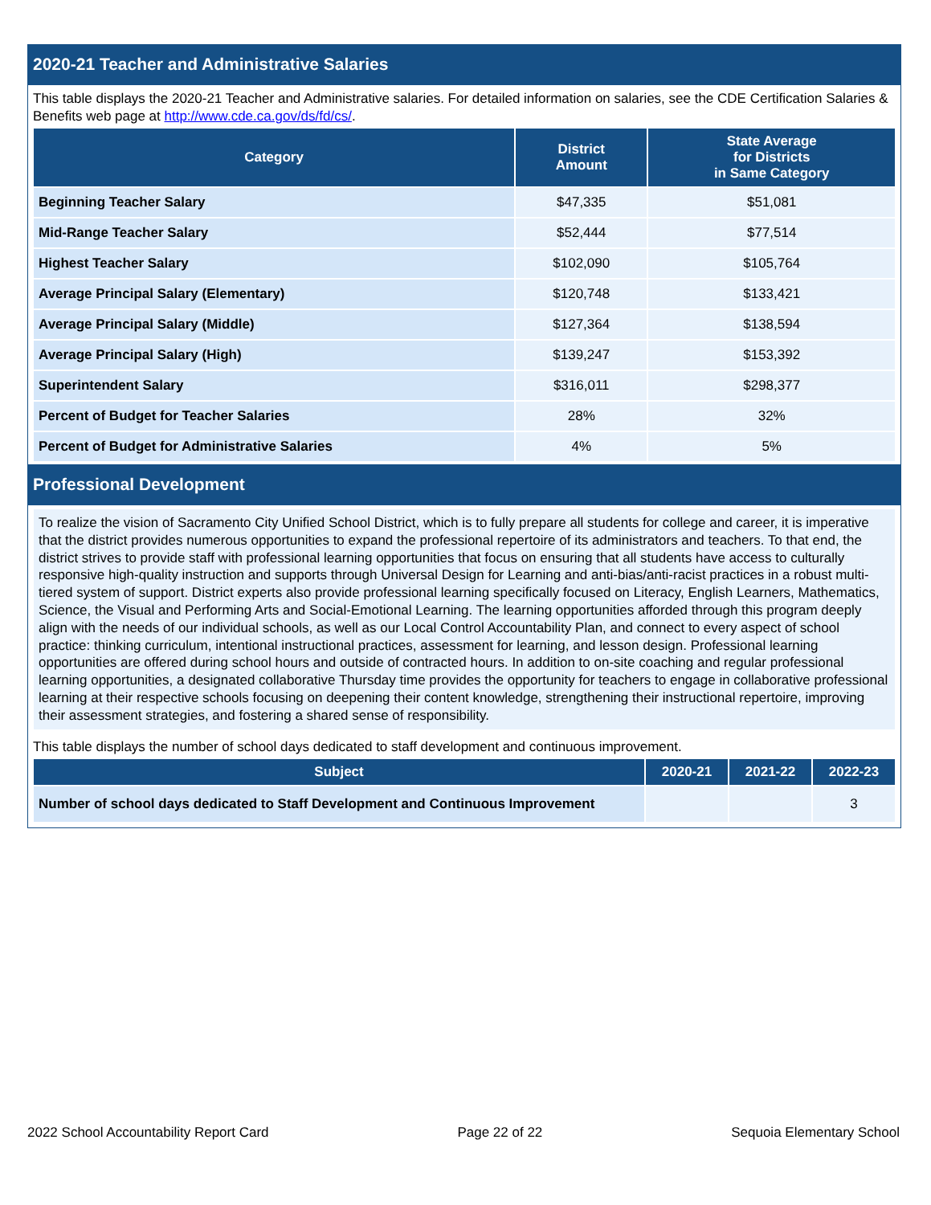2020-21 Teacher and Administrative Salaries
This table displays the 2020-21 Teacher and Administrative salaries. For detailed information on salaries, see the CDE Certification Salaries & Benefits web page at http://www.cde.ca.gov/ds/fd/cs/.
| Category | District Amount | State Average for Districts in Same Category |
| --- | --- | --- |
| Beginning Teacher Salary | $47,335 | $51,081 |
| Mid-Range Teacher Salary | $52,444 | $77,514 |
| Highest Teacher Salary | $102,090 | $105,764 |
| Average Principal Salary (Elementary) | $120,748 | $133,421 |
| Average Principal Salary (Middle) | $127,364 | $138,594 |
| Average Principal Salary (High) | $139,247 | $153,392 |
| Superintendent Salary | $316,011 | $298,377 |
| Percent of Budget for Teacher Salaries | 28% | 32% |
| Percent of Budget for Administrative Salaries | 4% | 5% |
Professional Development
To realize the vision of Sacramento City Unified School District, which is to fully prepare all students for college and career, it is imperative that the district provides numerous opportunities to expand the professional repertoire of its administrators and teachers. To that end, the district strives to provide staff with professional learning opportunities that focus on ensuring that all students have access to culturally responsive high-quality instruction and supports through Universal Design for Learning and anti-bias/anti-racist practices in a robust multi-tiered system of support. District experts also provide professional learning specifically focused on Literacy, English Learners, Mathematics, Science, the Visual and Performing Arts and Social-Emotional Learning. The learning opportunities afforded through this program deeply align with the needs of our individual schools, as well as our Local Control Accountability Plan, and connect to every aspect of school practice: thinking curriculum, intentional instructional practices, assessment for learning, and lesson design. Professional learning opportunities are offered during school hours and outside of contracted hours. In addition to on-site coaching and regular professional learning opportunities, a designated collaborative Thursday time provides the opportunity for teachers to engage in collaborative professional learning at their respective schools focusing on deepening their content knowledge, strengthening their instructional repertoire, improving their assessment strategies, and fostering a shared sense of responsibility.
This table displays the number of school days dedicated to staff development and continuous improvement.
| Subject | 2020-21 | 2021-22 | 2022-23 |
| --- | --- | --- | --- |
| Number of school days dedicated to Staff Development and Continuous Improvement | | | 3 |
2022 School Accountability Report Card Page 22 of 22 Sequoia Elementary School